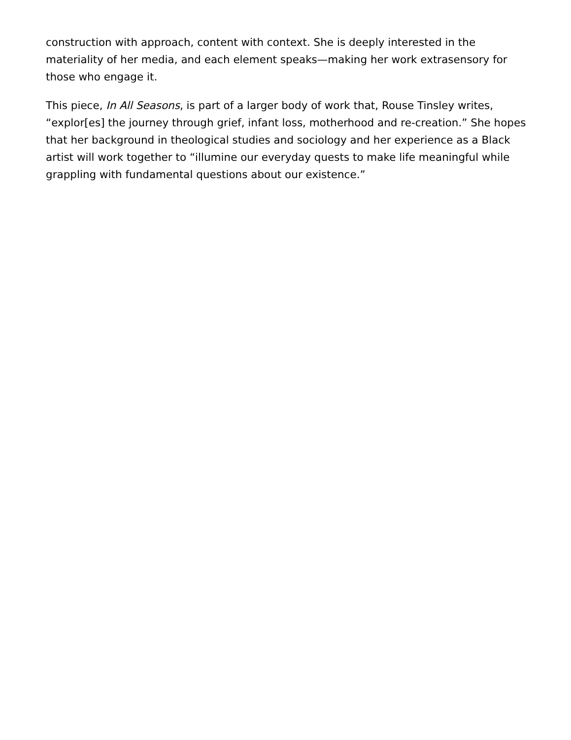construction with approach, content with context. She is deeply interested in the materiality of her media, and each element speaks—making her work extrasensory for those who engage it.
This piece, In All Seasons, is part of a larger body of work that, Rouse Tinsley writes, “explor[es] the journey through grief, infant loss, motherhood and re-creation.” She hopes that her background in theological studies and sociology and her experience as a Black artist will work together to “illumine our everyday quests to make life meaningful while grappling with fundamental questions about our existence.”